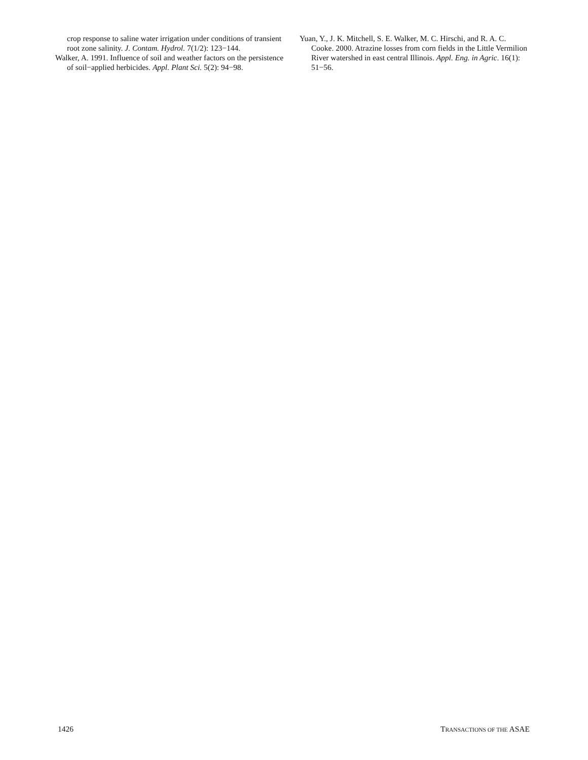crop response to saline water irrigation under conditions of transient root zone salinity. J. Contam. Hydrol. 7(1/2): 123−144.
Walker, A. 1991. Influence of soil and weather factors on the persistence of soil−applied herbicides. Appl. Plant Sci. 5(2): 94−98.
Yuan, Y., J. K. Mitchell, S. E. Walker, M. C. Hirschi, and R. A. C. Cooke. 2000. Atrazine losses from corn fields in the Little Vermilion River watershed in east central Illinois. Appl. Eng. in Agric. 16(1): 51−56.
1426 TRANSACTIONS OF THE ASAE